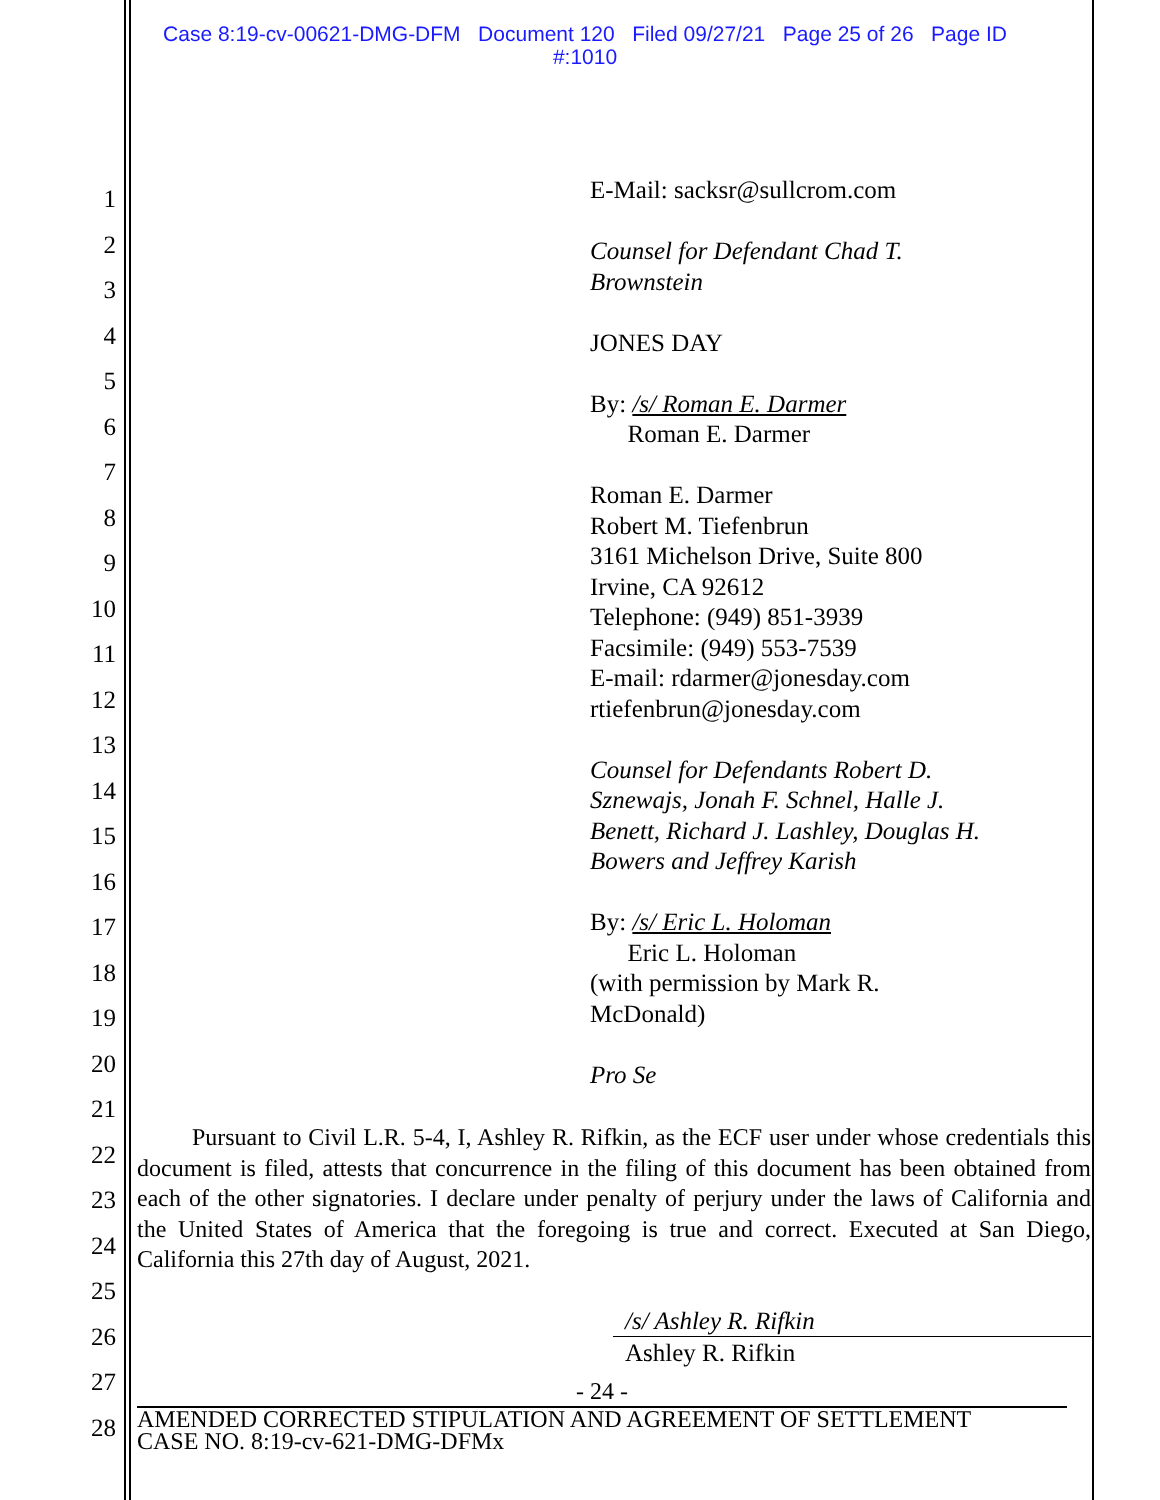Case 8:19-cv-00621-DMG-DFM Document 120 Filed 09/27/21 Page 25 of 26 Page ID
#:1010
1
2
3
4
5
6
7
8
9
10
11
12
13
14
15
16
17
18
19
20
21
22
23
24
25
26
27
28
E-Mail: sacksr@sullcrom.com
Counsel for Defendant Chad T.
Brownstein
JONES DAY
By: /s/ Roman E. Darmer
Roman E. Darmer
Roman E. Darmer
Robert M. Tiefenbrun
3161 Michelson Drive, Suite 800
Irvine, CA 92612
Telephone: (949) 851-3939
Facsimile: (949) 553-7539
E-mail: rdarmer@jonesday.com
rtiefenbrun@jonesday.com
Counsel for Defendants Robert D.
Sznewajs, Jonah F. Schnel, Halle J.
Benett, Richard J. Lashley, Douglas H.
Bowers and Jeffrey Karish
By: /s/ Eric L. Holoman
Eric L. Holoman
(with permission by Mark R.
McDonald)
Pro Se
Pursuant to Civil L.R. 5-4, I, Ashley R. Rifkin, as the ECF user under whose credentials this document is filed, attests that concurrence in the filing of this document has been obtained from each of the other signatories. I declare under penalty of perjury under the laws of California and the United States of America that the foregoing is true and correct. Executed at San Diego, California this 27th day of August, 2021.
/s/ Ashley R. Rifkin
Ashley R. Rifkin
- 24 -
AMENDED CORRECTED STIPULATION AND AGREEMENT OF SETTLEMENT
CASE NO. 8:19-cv-621-DMG-DFMx